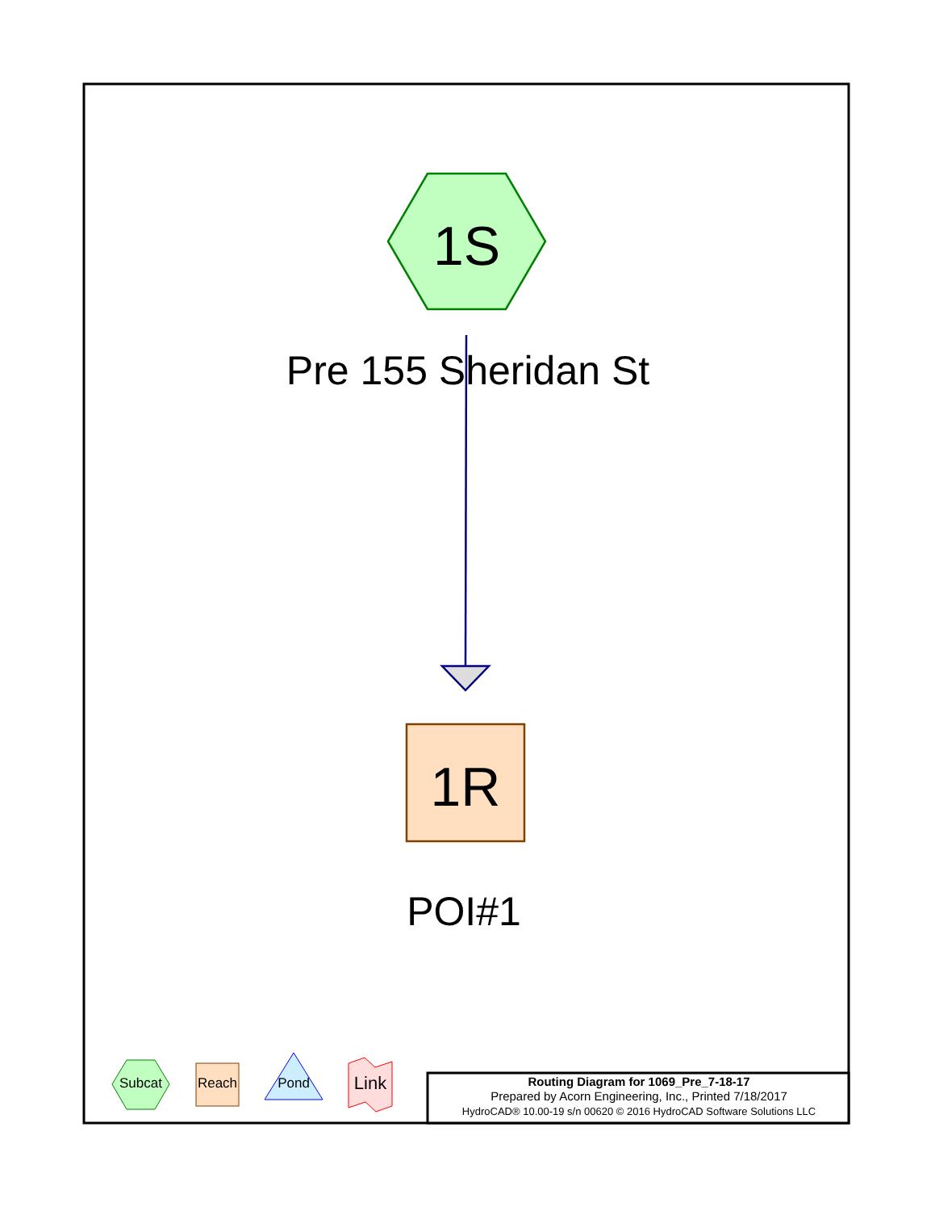1S
Pre 155 Sheridan St
1R
POI#1
Subcat Reach Pond Link
Routing Diagram for 1069_Pre_7-18-17
Prepared by Acorn Engineering, Inc., Printed 7/18/2017
HydroCAD® 10.00-19 s/n 00620 © 2016 HydroCAD Software Solutions LLC